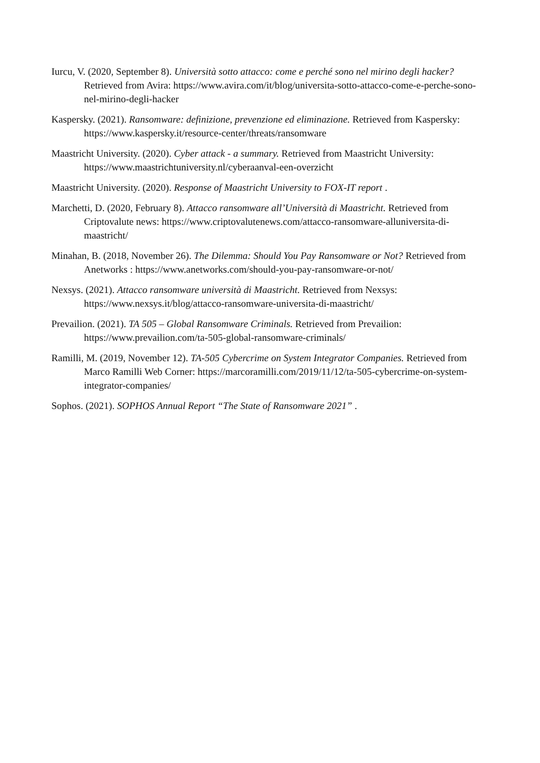Iurcu, V. (2020, September 8). Università sotto attacco: come e perché sono nel mirino degli hacker? Retrieved from Avira: https://www.avira.com/it/blog/universita-sotto-attacco-come-e-perche-sono-nel-mirino-degli-hacker
Kaspersky. (2021). Ransomware: definizione, prevenzione ed eliminazione. Retrieved from Kaspersky: https://www.kaspersky.it/resource-center/threats/ransomware
Maastricht University. (2020). Cyber attack - a summary. Retrieved from Maastricht University: https://www.maastrichtuniversity.nl/cyberaanval-een-overzicht
Maastricht University. (2020). Response of Maastricht University to FOX-IT report .
Marchetti, D. (2020, February 8). Attacco ransomware all’Università di Maastricht. Retrieved from Criptovalute news: https://www.criptovalutenews.com/attacco-ransomware-alluniversita-di-maastricht/
Minahan, B. (2018, November 26). The Dilemma: Should You Pay Ransomware or Not? Retrieved from Anetworks : https://www.anetworks.com/should-you-pay-ransomware-or-not/
Nexsys. (2021). Attacco ransomware università di Maastricht. Retrieved from Nexsys: https://www.nexsys.it/blog/attacco-ransomware-universita-di-maastricht/
Prevailion. (2021). TA 505 – Global Ransomware Criminals. Retrieved from Prevailion: https://www.prevailion.com/ta-505-global-ransomware-criminals/
Ramilli, M. (2019, November 12). TA-505 Cybercrime on System Integrator Companies. Retrieved from Marco Ramilli Web Corner: https://marcoramilli.com/2019/11/12/ta-505-cybercrime-on-system-integrator-companies/
Sophos. (2021). SOPHOS Annual Report “The State of Ransomware 2021” .